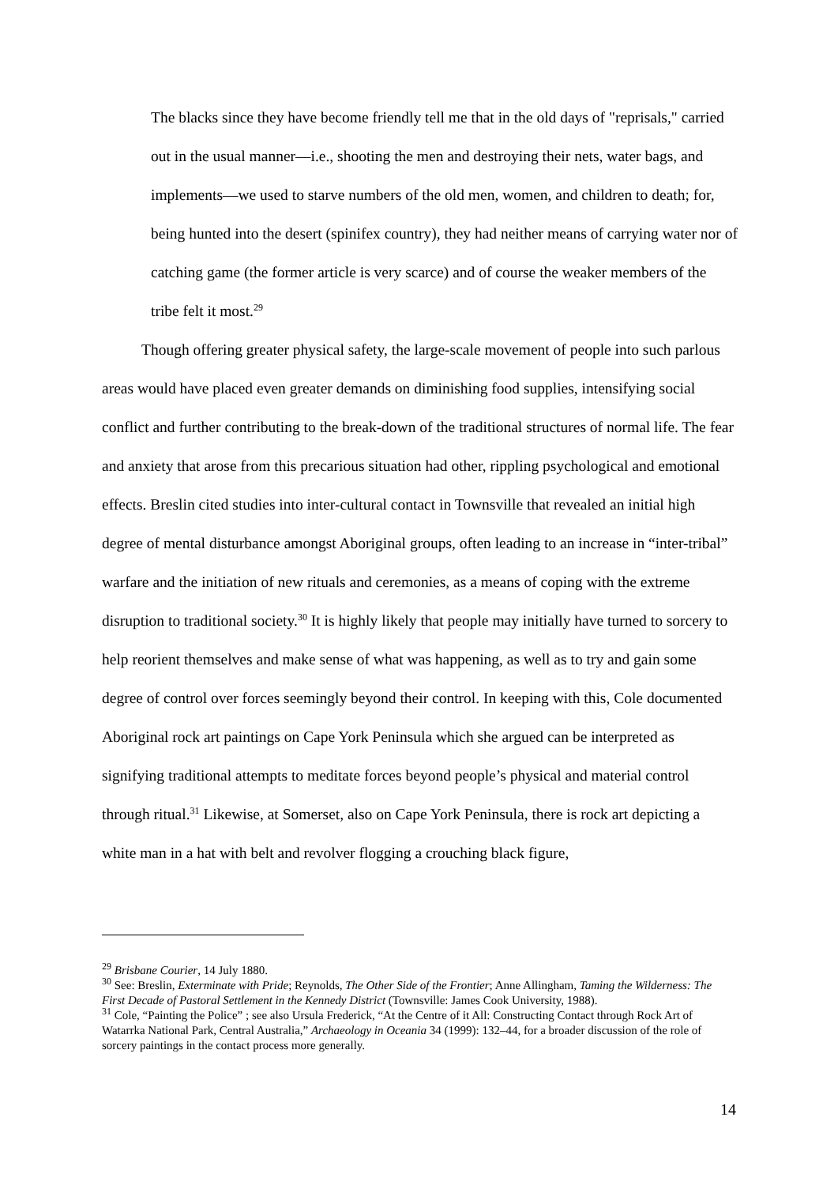The blacks since they have become friendly tell me that in the old days of "reprisals," carried out in the usual manner—i.e., shooting the men and destroying their nets, water bags, and implements—we used to starve numbers of the old men, women, and children to death; for, being hunted into the desert (spinifex country), they had neither means of carrying water nor of catching game (the former article is very scarce) and of course the weaker members of the tribe felt it most.<sup>29</sup>
Though offering greater physical safety, the large-scale movement of people into such parlous areas would have placed even greater demands on diminishing food supplies, intensifying social conflict and further contributing to the break-down of the traditional structures of normal life. The fear and anxiety that arose from this precarious situation had other, rippling psychological and emotional effects. Breslin cited studies into inter-cultural contact in Townsville that revealed an initial high degree of mental disturbance amongst Aboriginal groups, often leading to an increase in “inter-tribal” warfare and the initiation of new rituals and ceremonies, as a means of coping with the extreme disruption to traditional society.<sup>30</sup> It is highly likely that people may initially have turned to sorcery to help reorient themselves and make sense of what was happening, as well as to try and gain some degree of control over forces seemingly beyond their control. In keeping with this, Cole documented Aboriginal rock art paintings on Cape York Peninsula which she argued can be interpreted as signifying traditional attempts to meditate forces beyond people’s physical and material control through ritual.<sup>31</sup> Likewise, at Somerset, also on Cape York Peninsula, there is rock art depicting a white man in a hat with belt and revolver flogging a crouching black figure,
<sup>29</sup> Brisbane Courier, 14 July 1880.
<sup>30</sup> See: Breslin, Exterminate with Pride; Reynolds, The Other Side of the Frontier; Anne Allingham, Taming the Wilderness: The First Decade of Pastoral Settlement in the Kennedy District (Townsville: James Cook University, 1988).
<sup>31</sup> Cole, “Painting the Police” ; see also Ursula Frederick, “At the Centre of it All: Constructing Contact through Rock Art of Watarrka National Park, Central Australia,” Archaeology in Oceania 34 (1999): 132–44, for a broader discussion of the role of sorcery paintings in the contact process more generally.
14